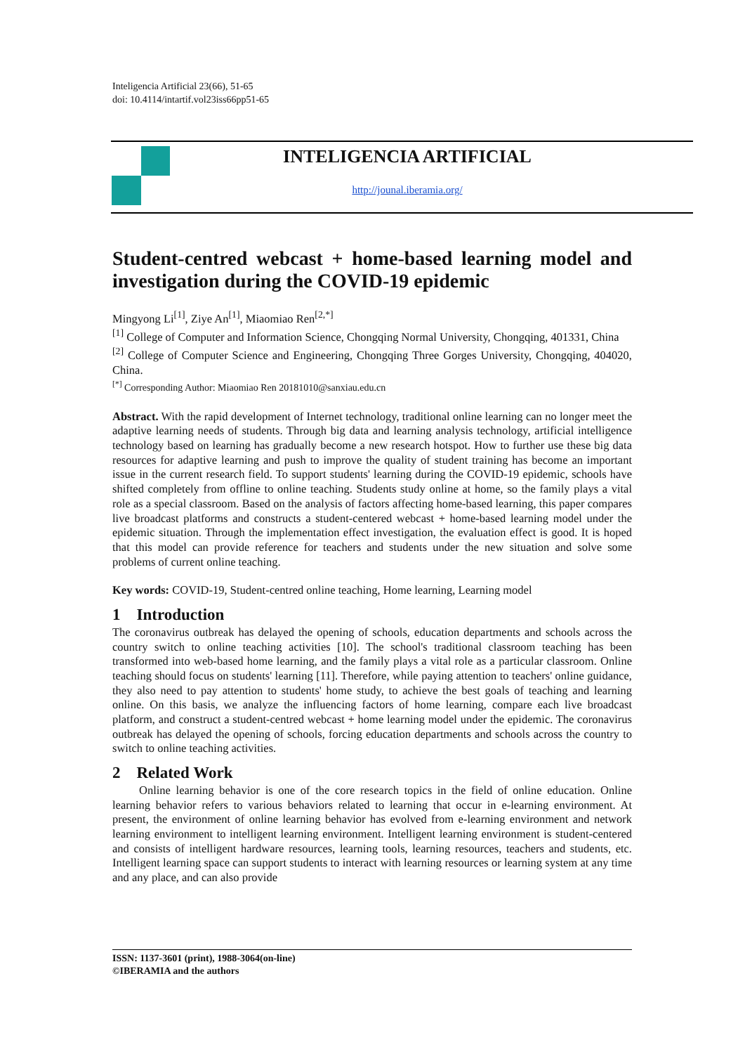Inteligencia Artificial 23(66), 51-65
doi: 10.4114/intartif.vol23iss66pp51-65
INTELIGENCIA ARTIFICIAL
http://jounal.iberamia.org/
Student-centred webcast + home-based learning model and investigation during the COVID-19 epidemic
Mingyong Li<sup>[1]</sup>, Ziye An<sup>[1]</sup>, Miaomiao Ren<sup>[2,*]</sup>
<sup>[1]</sup> College of Computer and Information Science, Chongqing Normal University, Chongqing, 401331, China
<sup>[2]</sup> College of Computer Science and Engineering, Chongqing Three Gorges University, Chongqing, 404020, China.
<sup>[*]</sup> Corresponding Author: Miaomiao Ren 20181010@sanxiau.edu.cn
Abstract. With the rapid development of Internet technology, traditional online learning can no longer meet the adaptive learning needs of students. Through big data and learning analysis technology, artificial intelligence technology based on learning has gradually become a new research hotspot. How to further use these big data resources for adaptive learning and push to improve the quality of student training has become an important issue in the current research field. To support students' learning during the COVID-19 epidemic, schools have shifted completely from offline to online teaching. Students study online at home, so the family plays a vital role as a special classroom. Based on the analysis of factors affecting home-based learning, this paper compares live broadcast platforms and constructs a student-centered webcast + home-based learning model under the epidemic situation. Through the implementation effect investigation, the evaluation effect is good. It is hoped that this model can provide reference for teachers and students under the new situation and solve some problems of current online teaching.
Key words: COVID-19, Student-centred online teaching, Home learning, Learning model
1 Introduction
The coronavirus outbreak has delayed the opening of schools, education departments and schools across the country switch to online teaching activities [10]. The school's traditional classroom teaching has been transformed into web-based home learning, and the family plays a vital role as a particular classroom. Online teaching should focus on students' learning [11]. Therefore, while paying attention to teachers' online guidance, they also need to pay attention to students' home study, to achieve the best goals of teaching and learning online. On this basis, we analyze the influencing factors of home learning, compare each live broadcast platform, and construct a student-centred webcast + home learning model under the epidemic. The coronavirus outbreak has delayed the opening of schools, forcing education departments and schools across the country to switch to online teaching activities.
2 Related Work
Online learning behavior is one of the core research topics in the field of online education. Online learning behavior refers to various behaviors related to learning that occur in e-learning environment. At present, the environment of online learning behavior has evolved from e-learning environment and network learning environment to intelligent learning environment. Intelligent learning environment is student-centered and consists of intelligent hardware resources, learning tools, learning resources, teachers and students, etc. Intelligent learning space can support students to interact with learning resources or learning system at any time and any place, and can also provide
ISSN: 1137-3601 (print), 1988-3064(on-line)
©IBERAMIA and the authors